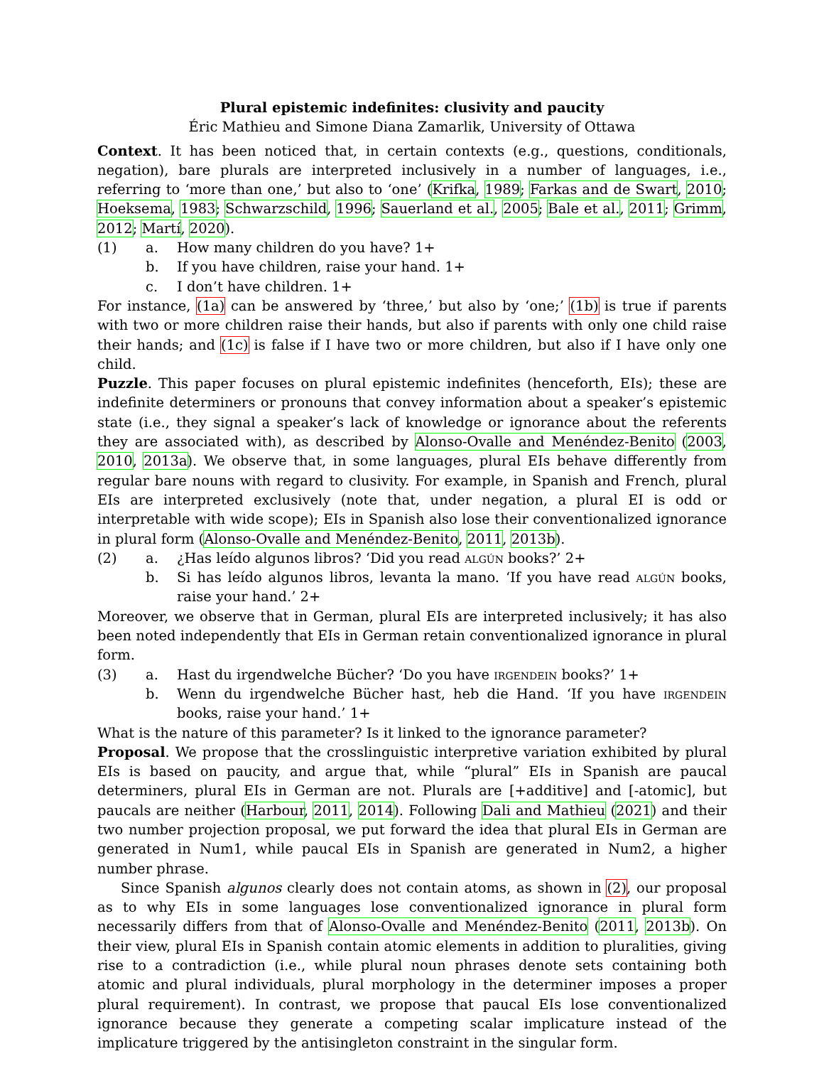Plural epistemic indefinites: clusivity and paucity
Éric Mathieu and Simone Diana Zamarlik, University of Ottawa
Context. It has been noticed that, in certain contexts (e.g., questions, conditionals, negation), bare plurals are interpreted inclusively in a number of languages, i.e., referring to ‘more than one,’ but also to ‘one’ (Krifka, 1989; Farkas and de Swart, 2010; Hoeksema, 1983; Schwarzschild, 1996; Sauerland et al., 2005; Bale et al., 2011; Grimm, 2012; Martí, 2020).
(1) a. How many children do you have? 1+
b. If you have children, raise your hand. 1+
c. I don’t have children. 1+
For instance, (1a) can be answered by ‘three,’ but also by ‘one;’ (1b) is true if parents with two or more children raise their hands, but also if parents with only one child raise their hands; and (1c) is false if I have two or more children, but also if I have only one child.
Puzzle. This paper focuses on plural epistemic indefinites (henceforth, EIs); these are indefinite determiners or pronouns that convey information about a speaker’s epistemic state (i.e., they signal a speaker’s lack of knowledge or ignorance about the referents they are associated with), as described by Alonso-Ovalle and Menéndez-Benito (2003, 2010, 2013a). We observe that, in some languages, plural EIs behave differently from regular bare nouns with regard to clusivity. For example, in Spanish and French, plural EIs are interpreted exclusively (note that, under negation, a plural EI is odd or interpretable with wide scope); EIs in Spanish also lose their conventionalized ignorance in plural form (Alonso-Ovalle and Menéndez-Benito, 2011, 2013b).
(2) a. ¿Has leído algunos libros? ‘Did you read algún books?’ 2+
b. Si has leído algunos libros, levanta la mano. ‘If you have read algún books, raise your hand.’ 2+
Moreover, we observe that in German, plural EIs are interpreted inclusively; it has also been noted independently that EIs in German retain conventionalized ignorance in plural form.
(3) a. Hast du irgendwelche Bücher? ‘Do you have irgendein books?’ 1+
b. Wenn du irgendwelche Bücher hast, heb die Hand. ‘If you have irgendein books, raise your hand.’ 1+
What is the nature of this parameter? Is it linked to the ignorance parameter?
Proposal. We propose that the crosslinguistic interpretive variation exhibited by plural EIs is based on paucity, and argue that, while “plural” EIs in Spanish are paucal determiners, plural EIs in German are not. Plurals are [+additive] and [-atomic], but paucals are neither (Harbour, 2011, 2014). Following Dali and Mathieu (2021) and their two number projection proposal, we put forward the idea that plural EIs in German are generated in Num1, while paucal EIs in Spanish are generated in Num2, a higher number phrase.
Since Spanish algunos clearly does not contain atoms, as shown in (2), our proposal as to why EIs in some languages lose conventionalized ignorance in plural form necessarily differs from that of Alonso-Ovalle and Menéndez-Benito (2011, 2013b). On their view, plural EIs in Spanish contain atomic elements in addition to pluralities, giving rise to a contradiction (i.e., while plural noun phrases denote sets containing both atomic and plural individuals, plural morphology in the determiner imposes a proper plural requirement). In contrast, we propose that paucal EIs lose conventionalized ignorance because they generate a competing scalar implicature instead of the implicature triggered by the antisingleton constraint in the singular form.